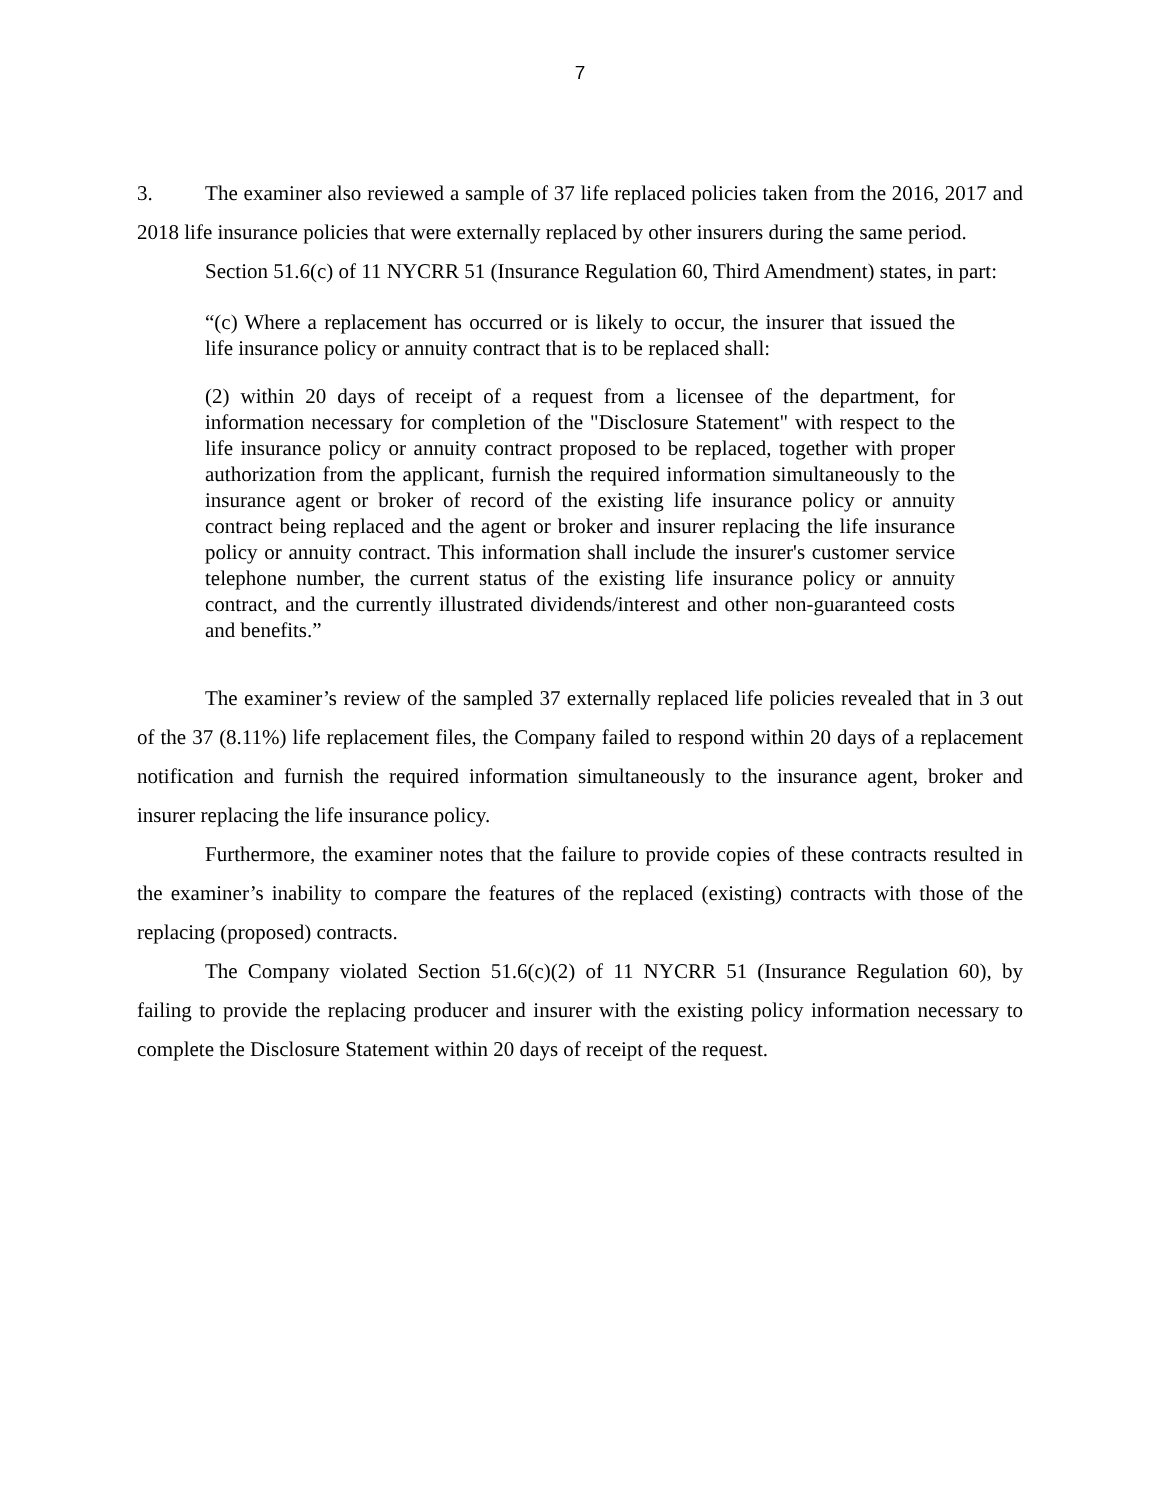7
3. The examiner also reviewed a sample of 37 life replaced policies taken from the 2016, 2017 and 2018 life insurance policies that were externally replaced by other insurers during the same period.
Section 51.6(c) of 11 NYCRR 51 (Insurance Regulation 60, Third Amendment) states, in part:
“(c) Where a replacement has occurred or is likely to occur, the insurer that issued the life insurance policy or annuity contract that is to be replaced shall:
(2) within 20 days of receipt of a request from a licensee of the department, for information necessary for completion of the "Disclosure Statement" with respect to the life insurance policy or annuity contract proposed to be replaced, together with proper authorization from the applicant, furnish the required information simultaneously to the insurance agent or broker of record of the existing life insurance policy or annuity contract being replaced and the agent or broker and insurer replacing the life insurance policy or annuity contract. This information shall include the insurer's customer service telephone number, the current status of the existing life insurance policy or annuity contract, and the currently illustrated dividends/interest and other non-guaranteed costs and benefits.”
The examiner’s review of the sampled 37 externally replaced life policies revealed that in 3 out of the 37 (8.11%) life replacement files, the Company failed to respond within 20 days of a replacement notification and furnish the required information simultaneously to the insurance agent, broker and insurer replacing the life insurance policy.
Furthermore, the examiner notes that the failure to provide copies of these contracts resulted in the examiner’s inability to compare the features of the replaced (existing) contracts with those of the replacing (proposed) contracts.
The Company violated Section 51.6(c)(2) of 11 NYCRR 51 (Insurance Regulation 60), by failing to provide the replacing producer and insurer with the existing policy information necessary to complete the Disclosure Statement within 20 days of receipt of the request.